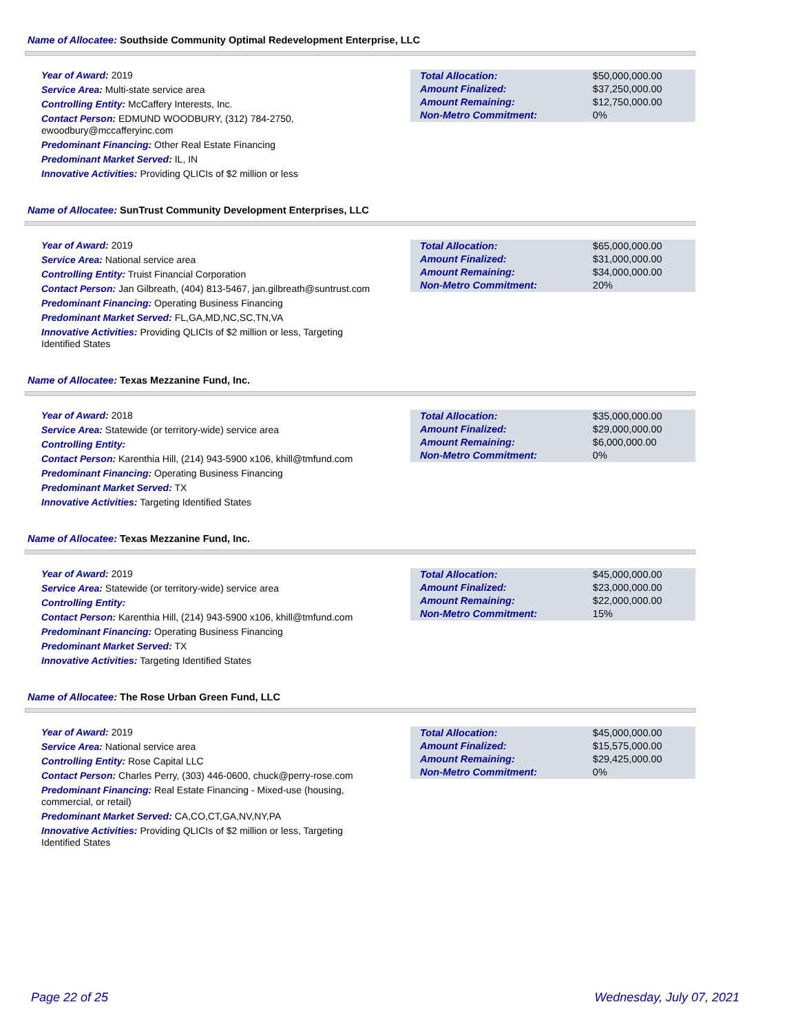Name of Allocatee: Southside Community Optimal Redevelopment Enterprise, LLC
Year of Award: 2019
Service Area: Multi-state service area
Controlling Entity: McCaffery Interests, Inc.
Contact Person: EDMUND WOODBURY, (312) 784-2750, ewoodbury@mccafferyinc.com
Predominant Financing: Other Real Estate Financing
Predominant Market Served: IL, IN
Innovative Activities: Providing QLICIs of $2 million or less
| Total Allocation: | $50,000,000.00 |
| Amount Finalized: | $37,250,000.00 |
| Amount Remaining: | $12,750,000.00 |
| Non-Metro Commitment: | 0% |
Name of Allocatee: SunTrust Community Development Enterprises, LLC
Year of Award: 2019
Service Area: National service area
Controlling Entity: Truist Financial Corporation
Contact Person: Jan Gilbreath, (404) 813-5467, jan.gilbreath@suntrust.com
Predominant Financing: Operating Business Financing
Predominant Market Served: FL,GA,MD,NC,SC,TN,VA
Innovative Activities: Providing QLICIs of $2 million or less, Targeting Identified States
| Total Allocation: | $65,000,000.00 |
| Amount Finalized: | $31,000,000.00 |
| Amount Remaining: | $34,000,000.00 |
| Non-Metro Commitment: | 20% |
Name of Allocatee: Texas Mezzanine Fund, Inc.
Year of Award: 2018
Service Area: Statewide (or territory-wide) service area
Controlling Entity:
Contact Person: Karenthia Hill, (214) 943-5900 x106, khill@tmfund.com
Predominant Financing: Operating Business Financing
Predominant Market Served: TX
Innovative Activities: Targeting Identified States
| Total Allocation: | $35,000,000.00 |
| Amount Finalized: | $29,000,000.00 |
| Amount Remaining: | $6,000,000.00 |
| Non-Metro Commitment: | 0% |
Name of Allocatee: Texas Mezzanine Fund, Inc.
Year of Award: 2019
Service Area: Statewide (or territory-wide) service area
Controlling Entity:
Contact Person: Karenthia Hill, (214) 943-5900 x106, khill@tmfund.com
Predominant Financing: Operating Business Financing
Predominant Market Served: TX
Innovative Activities: Targeting Identified States
| Total Allocation: | $45,000,000.00 |
| Amount Finalized: | $23,000,000.00 |
| Amount Remaining: | $22,000,000.00 |
| Non-Metro Commitment: | 15% |
Name of Allocatee: The Rose Urban Green Fund, LLC
Year of Award: 2019
Service Area: National service area
Controlling Entity: Rose Capital LLC
Contact Person: Charles Perry, (303) 446-0600, chuck@perry-rose.com
Predominant Financing: Real Estate Financing - Mixed-use (housing, commercial, or retail)
Predominant Market Served: CA,CO,CT,GA,NV,NY,PA
Innovative Activities: Providing QLICIs of $2 million or less, Targeting Identified States
| Total Allocation: | $45,000,000.00 |
| Amount Finalized: | $15,575,000.00 |
| Amount Remaining: | $29,425,000.00 |
| Non-Metro Commitment: | 0% |
Page 22 of 25 Wednesday, July 07, 2021